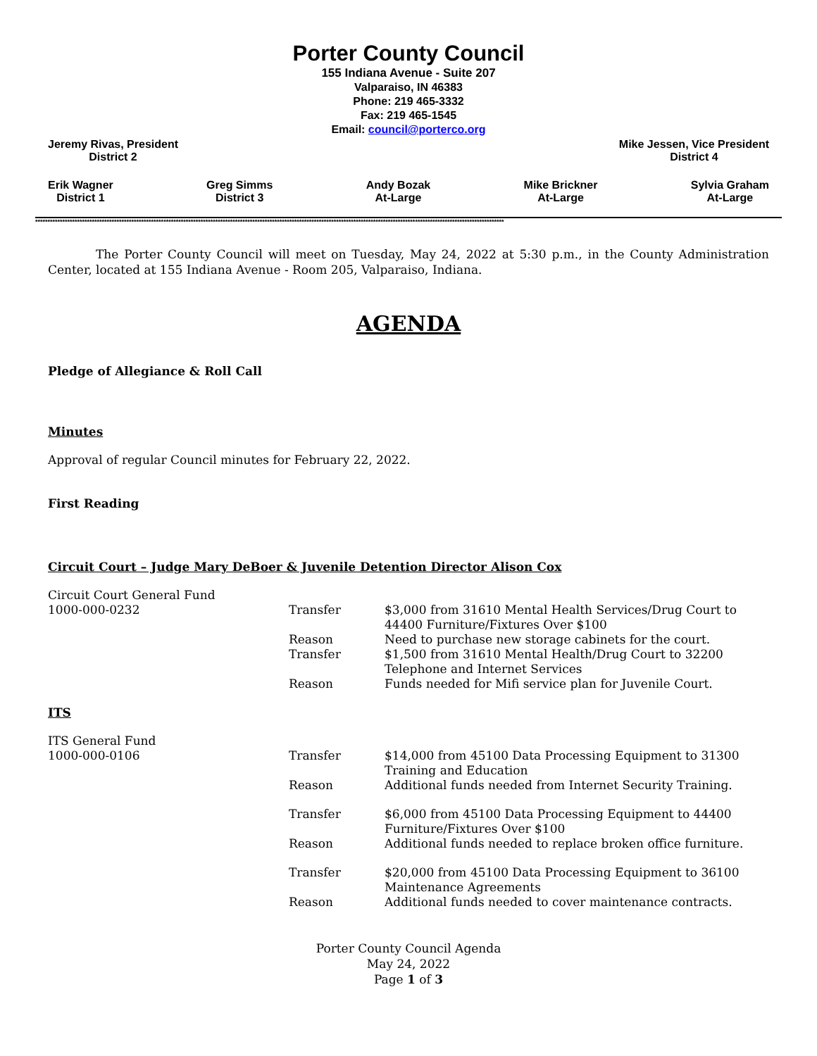Porter County Council
155 Indiana Avenue - Suite 207
Valparaiso, IN 46383
Phone: 219 465-3332
Fax: 219 465-1545
Email: council@porterco.org
Jeremy Rivas, President
District 2
Mike Jessen, Vice President
District 4
Erik Wagner
District 1
Greg Simms
District 3
Andy Bozak
At-Large
Mike Brickner
At-Large
Sylvia Graham
At-Large
**********************************************************************************************************************************************************************************************
The Porter County Council will meet on Tuesday, May 24, 2022 at 5:30 p.m., in the County Administration Center, located at 155 Indiana Avenue - Room 205, Valparaiso, Indiana.
AGENDA
Pledge of Allegiance & Roll Call
Minutes
Approval of regular Council minutes for February 22, 2022.
First Reading
Circuit Court – Judge Mary DeBoer & Juvenile Detention Director Alison Cox
| Circuit Court General Fund 1000-000-0232 | Transfer | $3,000 from 31610 Mental Health Services/Drug Court to 44400 Furniture/Fixtures Over $100 |
| | Reason | Need to purchase new storage cabinets for the court. |
| | Transfer | $1,500 from 31610 Mental Health/Drug Court to 32200 Telephone and Internet Services |
| | Reason | Funds needed for Mifi service plan for Juvenile Court. |
ITS
| ITS General Fund 1000-000-0106 | Transfer | $14,000 from 45100 Data Processing Equipment to 31300 Training and Education |
| | Reason | Additional funds needed from Internet Security Training. |
| | Transfer | $6,000 from 45100 Data Processing Equipment to 44400 Furniture/Fixtures Over $100 |
| | Reason | Additional funds needed to replace broken office furniture. |
| | Transfer | $20,000 from 45100 Data Processing Equipment to 36100 Maintenance Agreements |
| | Reason | Additional funds needed to cover maintenance contracts. |
Porter County Council Agenda
May 24, 2022
Page 1 of 3